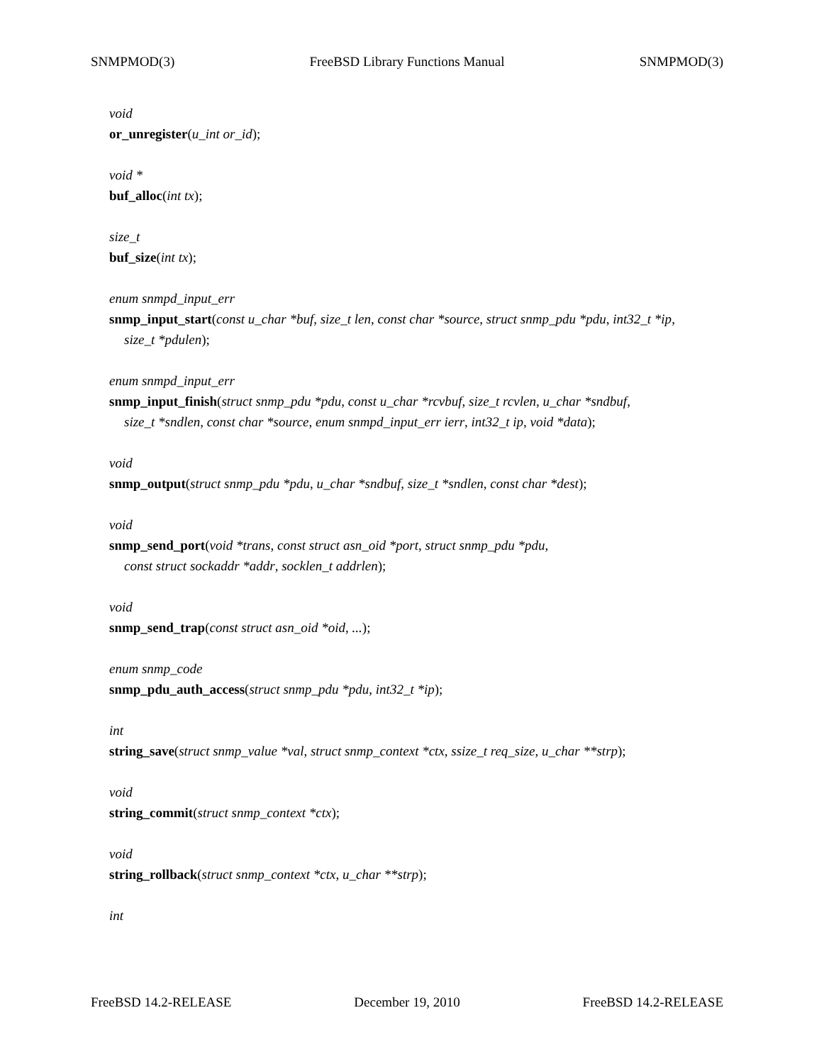SNMPMOD(3) FreeBSD Library Functions Manual SNMPMOD(3)
void
or_unregister(u_int or_id);
void *
buf_alloc(int tx);
size_t
buf_size(int tx);
enum snmpd_input_err
snmp_input_start(const u_char *buf, size_t len, const char *source, struct snmp_pdu *pdu, int32_t *ip,
size_t *pdulen);
enum snmpd_input_err
snmp_input_finish(struct snmp_pdu *pdu, const u_char *rcvbuf, size_t rcvlen, u_char *sndbuf,
size_t *sndlen, const char *source, enum snmpd_input_err ierr, int32_t ip, void *data);
void
snmp_output(struct snmp_pdu *pdu, u_char *sndbuf, size_t *sndlen, const char *dest);
void
snmp_send_port(void *trans, const struct asn_oid *port, struct snmp_pdu *pdu,
const struct sockaddr *addr, socklen_t addrlen);
void
snmp_send_trap(const struct asn_oid *oid, ...);
enum snmp_code
snmp_pdu_auth_access(struct snmp_pdu *pdu, int32_t *ip);
int
string_save(struct snmp_value *val, struct snmp_context *ctx, ssize_t req_size, u_char **strp);
void
string_commit(struct snmp_context *ctx);
void
string_rollback(struct snmp_context *ctx, u_char **strp);
int
FreeBSD 14.2-RELEASE December 19, 2010 FreeBSD 14.2-RELEASE